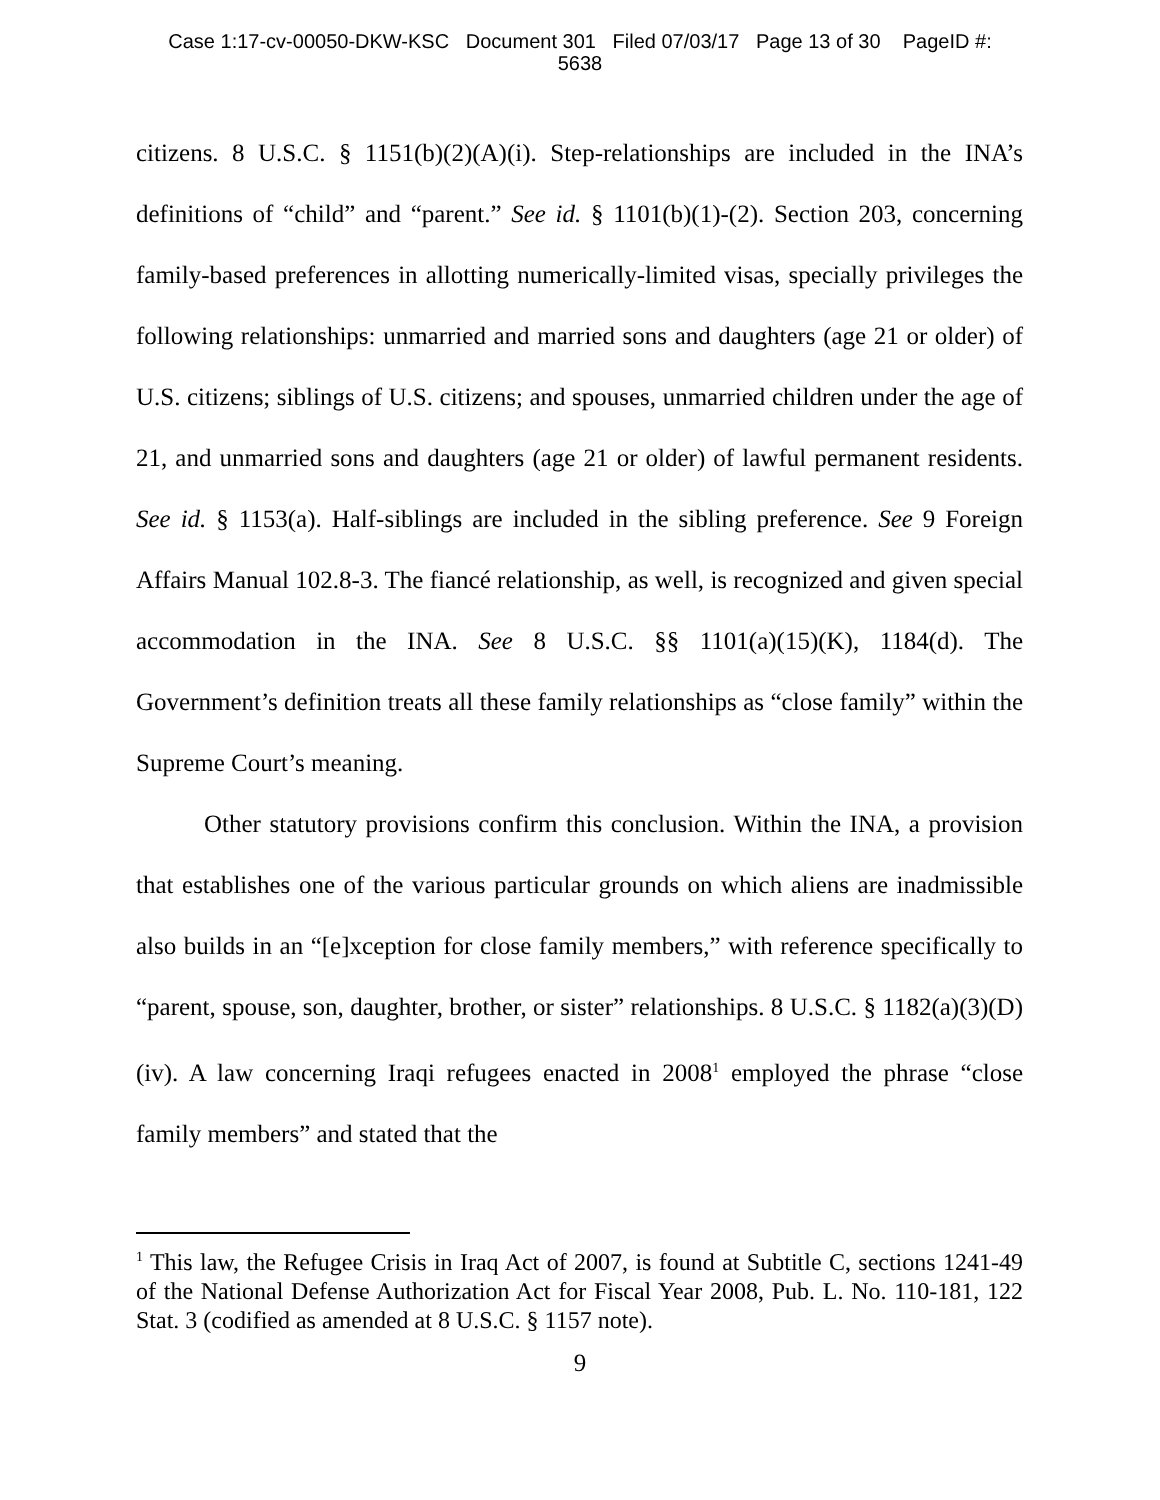Case 1:17-cv-00050-DKW-KSC Document 301 Filed 07/03/17 Page 13 of 30 PageID #:
5638
citizens. 8 U.S.C. § 1151(b)(2)(A)(i). Step-relationships are included in the INA’s definitions of “child” and “parent.” See id. § 1101(b)(1)-(2). Section 203, concerning family-based preferences in allotting numerically-limited visas, specially privileges the following relationships: unmarried and married sons and daughters (age 21 or older) of U.S. citizens; siblings of U.S. citizens; and spouses, unmarried children under the age of 21, and unmarried sons and daughters (age 21 or older) of lawful permanent residents. See id. § 1153(a). Half-siblings are included in the sibling preference. See 9 Foreign Affairs Manual 102.8-3. The fiancé relationship, as well, is recognized and given special accommodation in the INA. See 8 U.S.C. §§ 1101(a)(15)(K), 1184(d). The Government’s definition treats all these family relationships as “close family” within the Supreme Court’s meaning.
Other statutory provisions confirm this conclusion. Within the INA, a provision that establishes one of the various particular grounds on which aliens are inadmissible also builds in an “[e]xception for close family members,” with reference specifically to “parent, spouse, son, daughter, brother, or sister” relationships. 8 U.S.C. § 1182(a)(3)(D)(iv). A law concerning Iraqi refugees enacted in 2008<sup>1</sup> employed the phrase “close family members” and stated that the
<sup>1</sup> This law, the Refugee Crisis in Iraq Act of 2007, is found at Subtitle C, sections 1241-49 of the National Defense Authorization Act for Fiscal Year 2008, Pub. L. No. 110-181, 122 Stat. 3 (codified as amended at 8 U.S.C. § 1157 note).
9